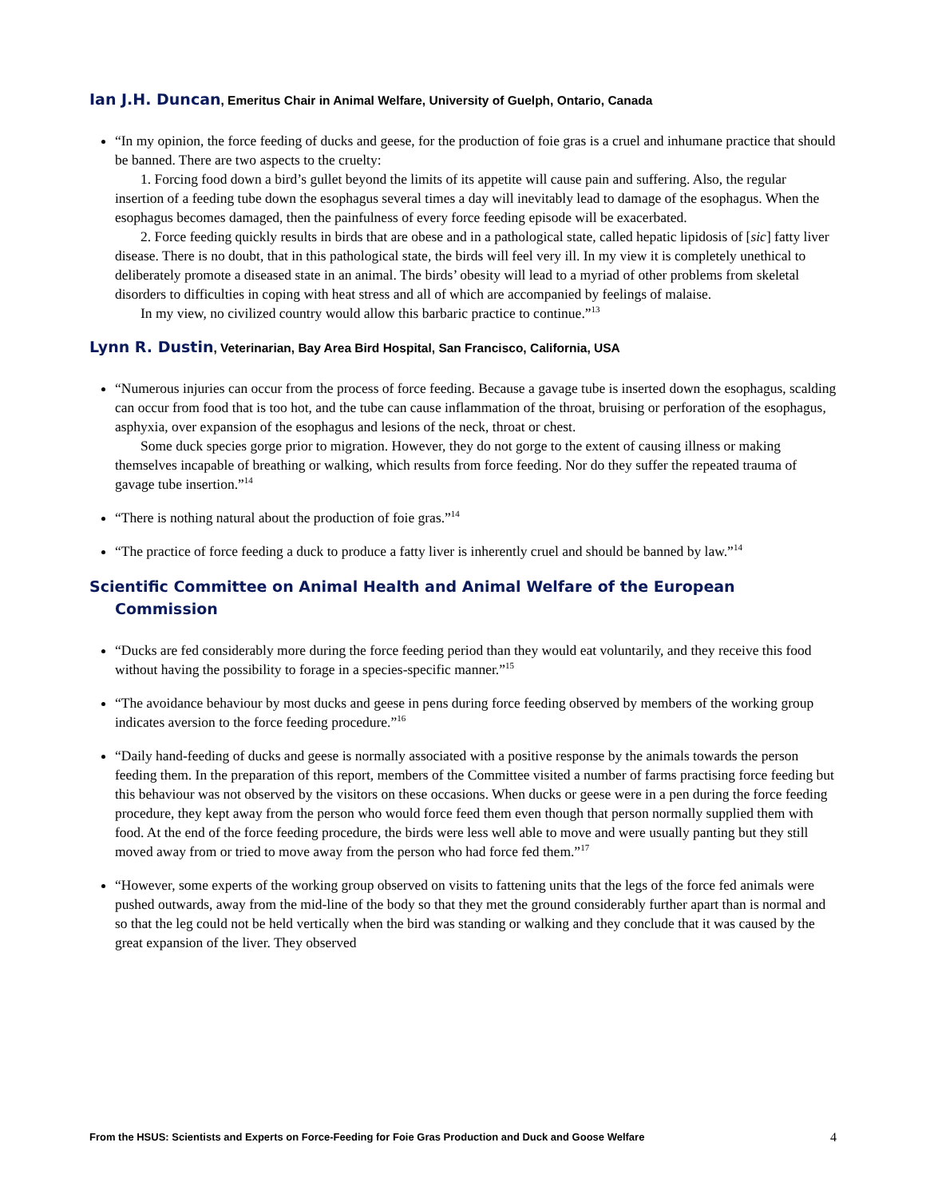Ian J.H. Duncan, Emeritus Chair in Animal Welfare, University of Guelph, Ontario, Canada
“In my opinion, the force feeding of ducks and geese, for the production of foie gras is a cruel and inhumane practice that should be banned. There are two aspects to the cruelty:
1. Forcing food down a bird’s gullet beyond the limits of its appetite will cause pain and suffering. Also, the regular insertion of a feeding tube down the esophagus several times a day will inevitably lead to damage of the esophagus. When the esophagus becomes damaged, then the painfulness of every force feeding episode will be exacerbated.
2. Force feeding quickly results in birds that are obese and in a pathological state, called hepatic lipidosis of [sic] fatty liver disease. There is no doubt, that in this pathological state, the birds will feel very ill. In my view it is completely unethical to deliberately promote a diseased state in an animal. The birds’ obesity will lead to a myriad of other problems from skeletal disorders to difficulties in coping with heat stress and all of which are accompanied by feelings of malaise.
In my view, no civilized country would allow this barbaric practice to continue.”<sup>13</sup>
Lynn R. Dustin, Veterinarian, Bay Area Bird Hospital, San Francisco, California, USA
“Numerous injuries can occur from the process of force feeding. Because a gavage tube is inserted down the esophagus, scalding can occur from food that is too hot, and the tube can cause inflammation of the throat, bruising or perforation of the esophagus, asphyxia, over expansion of the esophagus and lesions of the neck, throat or chest.
Some duck species gorge prior to migration. However, they do not gorge to the extent of causing illness or making themselves incapable of breathing or walking, which results from force feeding. Nor do they suffer the repeated trauma of gavage tube insertion.”<sup>14</sup>
“There is nothing natural about the production of foie gras.”<sup>14</sup>
“The practice of force feeding a duck to produce a fatty liver is inherently cruel and should be banned by law.”<sup>14</sup>
Scientific Committee on Animal Health and Animal Welfare of the European Commission
“Ducks are fed considerably more during the force feeding period than they would eat voluntarily, and they receive this food without having the possibility to forage in a species-specific manner.”<sup>15</sup>
“The avoidance behaviour by most ducks and geese in pens during force feeding observed by members of the working group indicates aversion to the force feeding procedure.”<sup>16</sup>
“Daily hand-feeding of ducks and geese is normally associated with a positive response by the animals towards the person feeding them. In the preparation of this report, members of the Committee visited a number of farms practising force feeding but this behaviour was not observed by the visitors on these occasions. When ducks or geese were in a pen during the force feeding procedure, they kept away from the person who would force feed them even though that person normally supplied them with food. At the end of the force feeding procedure, the birds were less well able to move and were usually panting but they still moved away from or tried to move away from the person who had force fed them.”<sup>17</sup>
“However, some experts of the working group observed on visits to fattening units that the legs of the force fed animals were pushed outwards, away from the mid-line of the body so that they met the ground considerably further apart than is normal and so that the leg could not be held vertically when the bird was standing or walking and they conclude that it was caused by the great expansion of the liver. They observed
From the HSUS: Scientists and Experts on Force-Feeding for Foie Gras Production and Duck and Goose Welfare 4